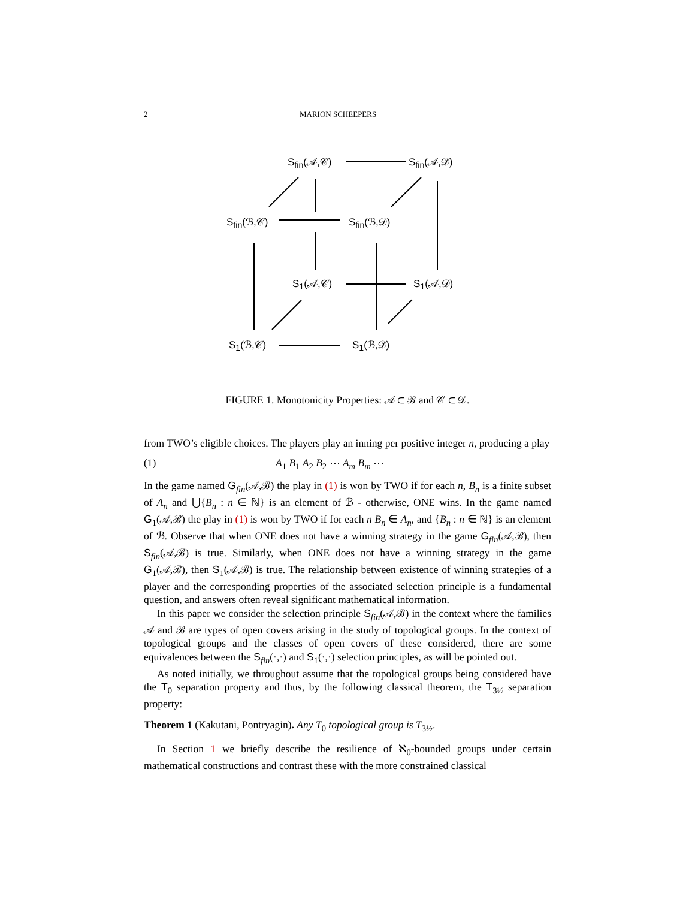2 MARION SCHEEPERS
S<sub>fin</sub>(𝒜,𝒞) S<sub>fin</sub>(𝒜,𝒟)
S<sub>fin</sub>(ℬ,𝒞) S<sub>fin</sub>(ℬ,𝒟)
S<sub>1</sub>(𝒜,𝒞) S<sub>1</sub>(𝒜,𝒟)
S<sub>1</sub>(ℬ,𝒞) S<sub>1</sub>(ℬ,𝒟)
FIGURE 1. Monotonicity Properties: 𝒜 ⊂ ℬ and 𝒞 ⊂ 𝒟.
from TWO’s eligible choices. The players play an inning per positive integer n, producing a play
(1) A<sub>1</sub> B<sub>1</sub> A<sub>2</sub> B<sub>2</sub> ⋯ A<sub>m</sub> B<sub>m</sub> ⋯
In the game named G<sub>fin</sub>(𝒜,ℬ) the play in (1) is won by TWO if for each n, B<sub>n</sub> is a finite subset of A<sub>n</sub> and ⋃{B<sub>n</sub> : n ∈ ℕ} is an element of ℬ - otherwise, ONE wins. In the game named G<sub>1</sub>(𝒜,ℬ) the play in (1) is won by TWO if for each n B<sub>n</sub> ∈ A<sub>n</sub>, and {B<sub>n</sub> : n ∈ ℕ} is an element of ℬ. Observe that when ONE does not have a winning strategy in the game G<sub>fin</sub>(𝒜,ℬ), then S<sub>fin</sub>(𝒜,ℬ) is true. Similarly, when ONE does not have a winning strategy in the game G<sub>1</sub>(𝒜,ℬ), then S<sub>1</sub>(𝒜,ℬ) is true. The relationship between existence of winning strategies of a player and the corresponding properties of the associated selection principle is a fundamental question, and answers often reveal significant mathematical information.
In this paper we consider the selection principle S<sub>fin</sub>(𝒜,ℬ) in the context where the families 𝒜 and ℬ are types of open covers arising in the study of topological groups. In the context of topological groups and the classes of open covers of these considered, there are some equivalences between the S<sub>fin</sub>(·,·) and S<sub>1</sub>(·,·) selection principles, as will be pointed out.
As noted initially, we throughout assume that the topological groups being considered have the T<sub>0</sub> separation property and thus, by the following classical theorem, the T<sub>3½</sub> separation property:
Theorem 1 (Kakutani, Pontryagin). Any T<sub>0</sub> topological group is T<sub>3½</sub>.
In Section 1 we briefly describe the resilience of ℵ<sub>0</sub>-bounded groups under certain mathematical constructions and contrast these with the more constrained classical